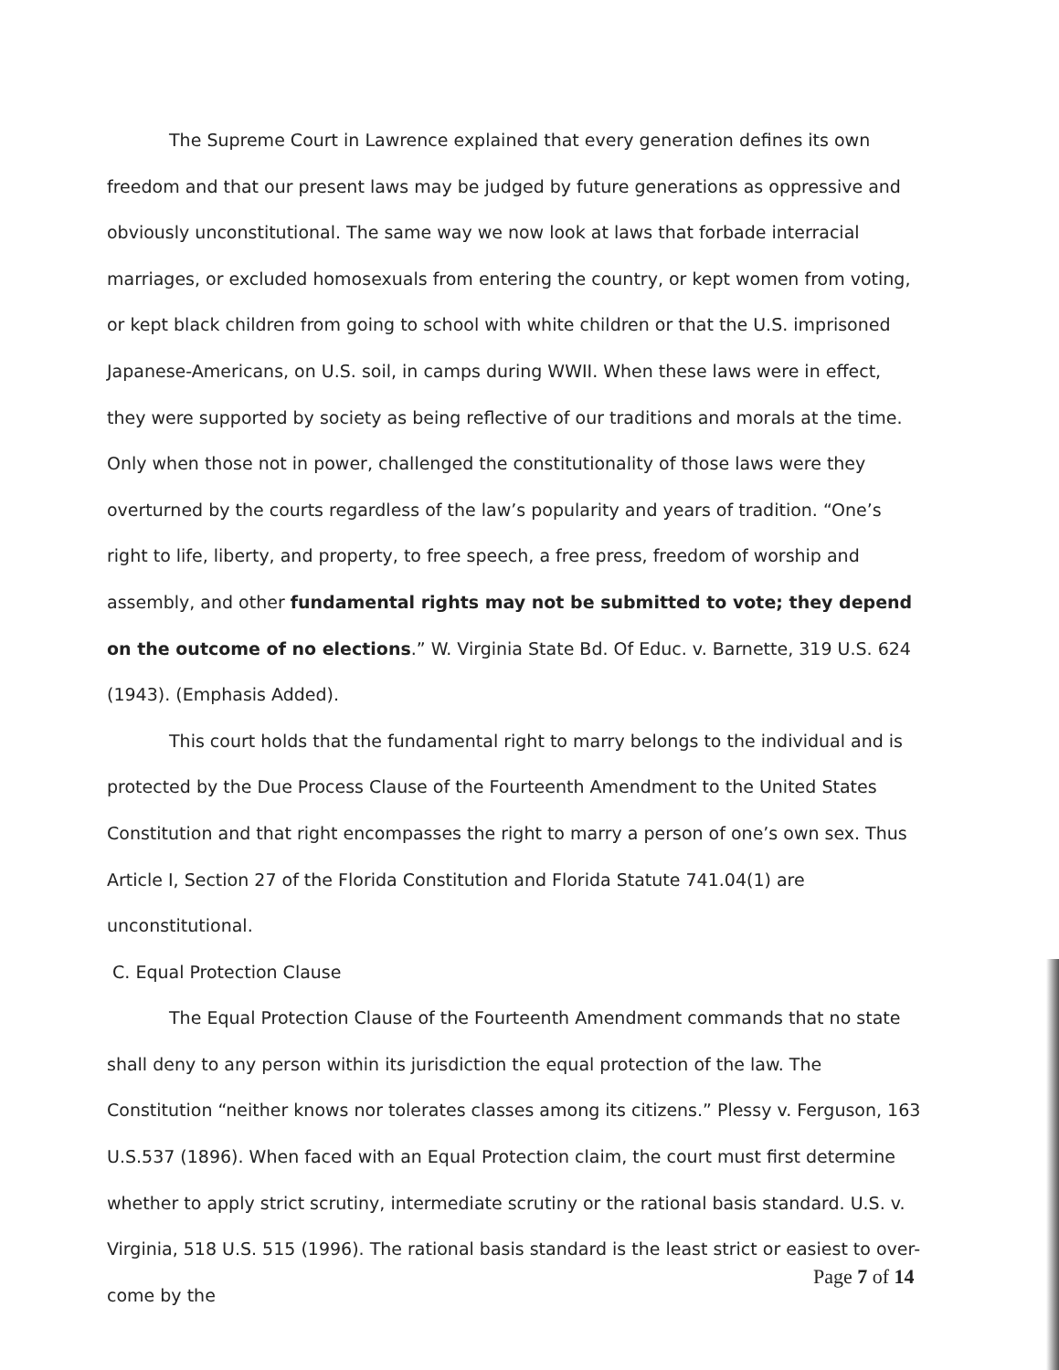The Supreme Court in Lawrence explained that every generation defines its own freedom and that our present laws may be judged by future generations as oppressive and obviously unconstitutional. The same way we now look at laws that forbade interracial marriages, or excluded homosexuals from entering the country, or kept women from voting, or kept black children from going to school with white children or that the U.S. imprisoned Japanese-Americans, on U.S. soil, in camps during WWII. When these laws were in effect, they were supported by society as being reflective of our traditions and morals at the time. Only when those not in power, challenged the constitutionality of those laws were they overturned by the courts regardless of the law’s popularity and years of tradition. “One’s right to life, liberty, and property, to free speech, a free press, freedom of worship and assembly, and other fundamental rights may not be submitted to vote; they depend on the outcome of no elections.” W. Virginia State Bd. Of Educ. v. Barnette, 319 U.S. 624 (1943). (Emphasis Added).
This court holds that the fundamental right to marry belongs to the individual and is protected by the Due Process Clause of the Fourteenth Amendment to the United States Constitution and that right encompasses the right to marry a person of one’s own sex. Thus Article I, Section 27 of the Florida Constitution and Florida Statute 741.04(1) are unconstitutional.
C. Equal Protection Clause
The Equal Protection Clause of the Fourteenth Amendment commands that no state shall deny to any person within its jurisdiction the equal protection of the law. The Constitution “neither knows nor tolerates classes among its citizens.” Plessy v. Ferguson, 163 U.S.537 (1896). When faced with an Equal Protection claim, the court must first determine whether to apply strict scrutiny, intermediate scrutiny or the rational basis standard. U.S. v. Virginia, 518 U.S. 515 (1996). The rational basis standard is the least strict or easiest to over-come by the
Page 7 of 14